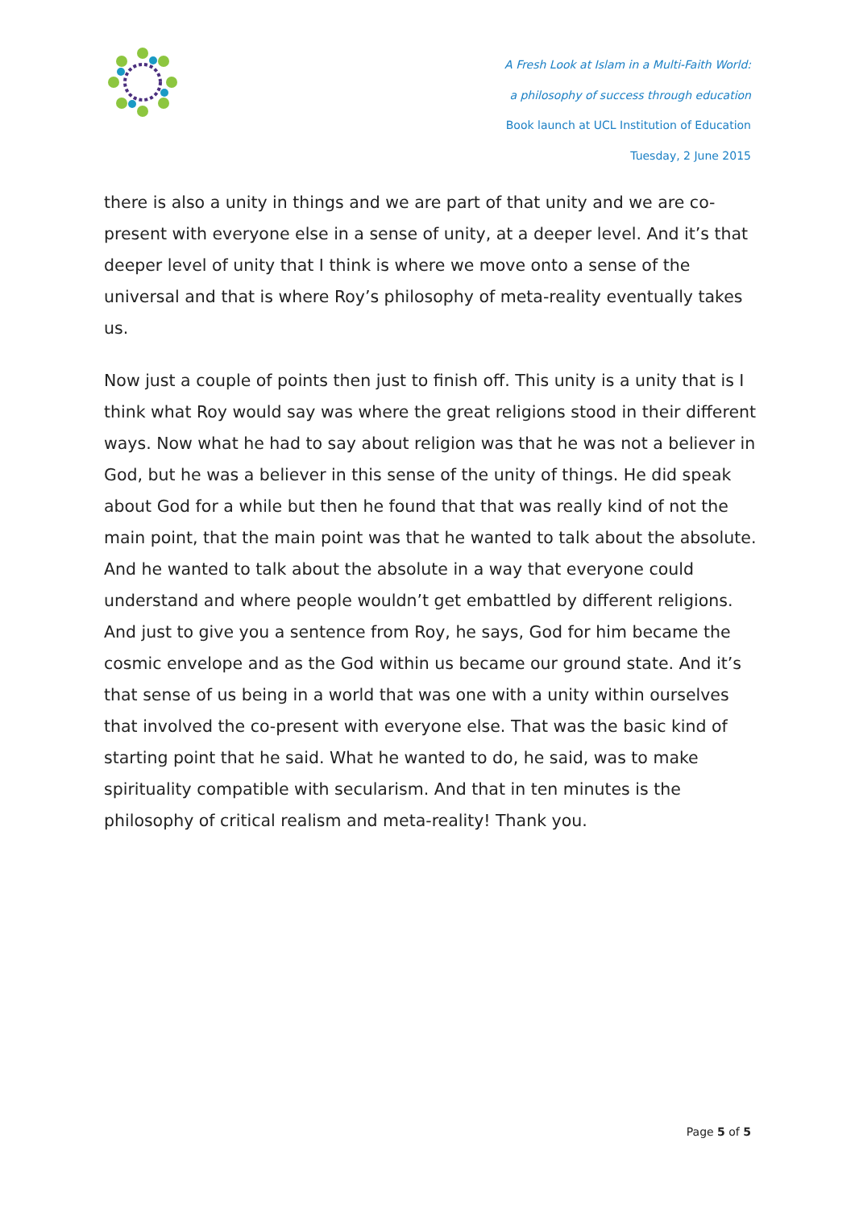A Fresh Look at Islam in a Multi-Faith World:
a philosophy of success through education
Book launch at UCL Institution of Education
Tuesday, 2 June 2015
there is also a unity in things and we are part of that unity and we are co-present with everyone else in a sense of unity, at a deeper level. And it’s that deeper level of unity that I think is where we move onto a sense of the universal and that is where Roy’s philosophy of meta-reality eventually takes us.
Now just a couple of points then just to finish off. This unity is a unity that is I think what Roy would say was where the great religions stood in their different ways. Now what he had to say about religion was that he was not a believer in God, but he was a believer in this sense of the unity of things. He did speak about God for a while but then he found that that was really kind of not the main point, that the main point was that he wanted to talk about the absolute. And he wanted to talk about the absolute in a way that everyone could understand and where people wouldn’t get embattled by different religions. And just to give you a sentence from Roy, he says, God for him became the cosmic envelope and as the God within us became our ground state. And it’s that sense of us being in a world that was one with a unity within ourselves that involved the co-present with everyone else. That was the basic kind of starting point that he said. What he wanted to do, he said, was to make spirituality compatible with secularism. And that in ten minutes is the philosophy of critical realism and meta-reality! Thank you.
Page 5 of 5